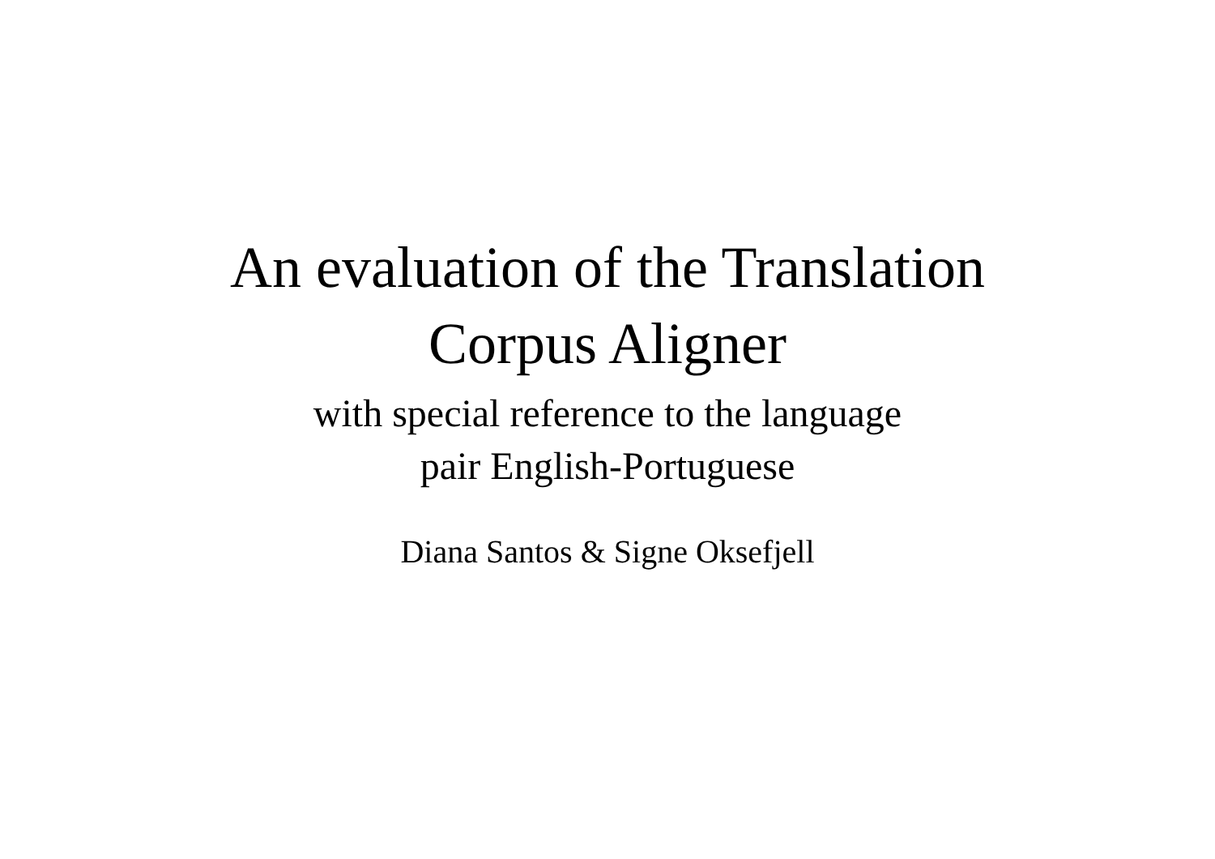An evaluation of the Translation
Corpus Aligner
with special reference to the language
pair English-Portuguese
Diana Santos & Signe Oksefjell